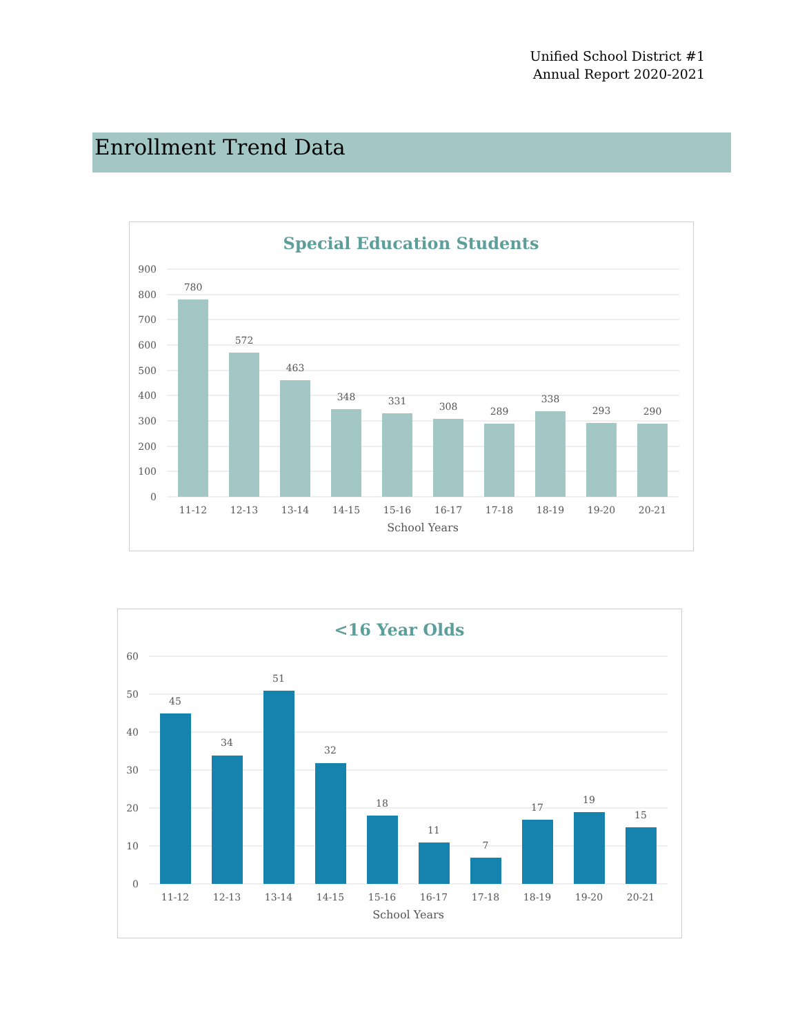Unified School District #1
Annual Report 2020-2021
Enrollment Trend Data
Special Education Students
900
800
700
600
500
400
300
200
100
0
780
572
463
348
331
308
289
338
293
290
11-12
12-13
13-14
14-15
15-16
16-17
17-18
18-19
19-20
20-21
School Years
<16 Year Olds
60
50
40
30
20
10
0
45
34
51
32
18
11
7
17
19
15
11-12
12-13
13-14
14-15
15-16
16-17
17-18
18-19
19-20
20-21
School Years